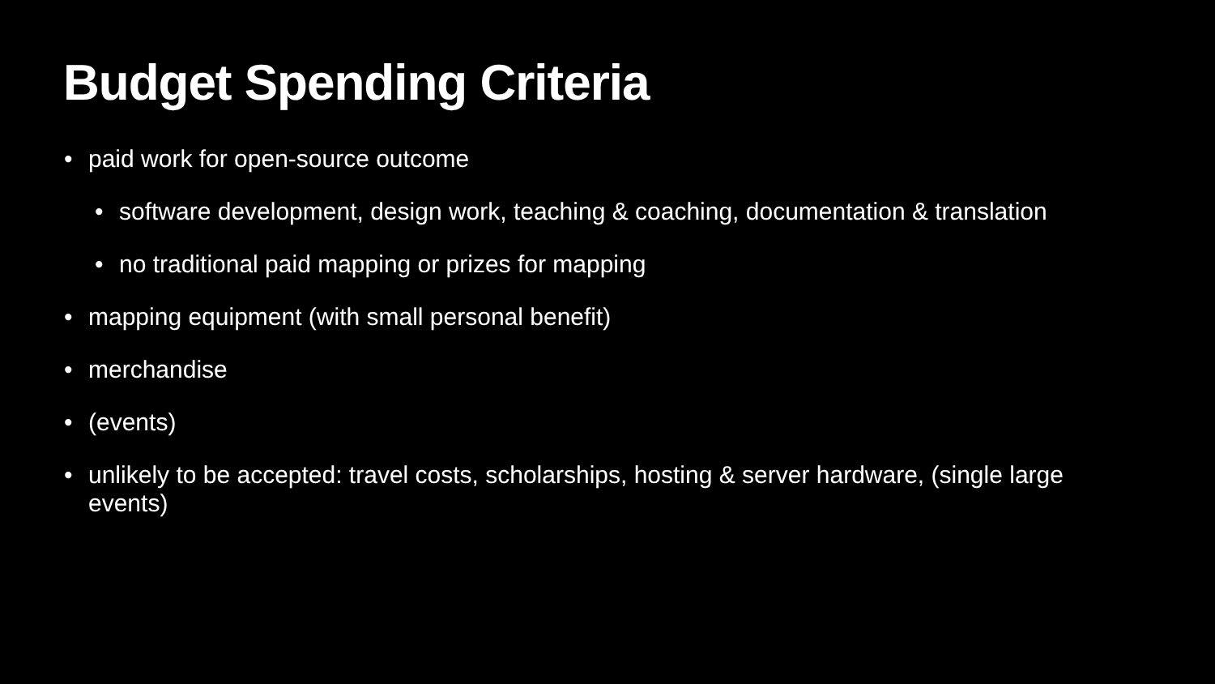Budget Spending Criteria
• paid work for open-source outcome
• software development, design work, teaching & coaching, documentation & translation
• no traditional paid mapping or prizes for mapping
• mapping equipment (with small personal benefit)
• merchandise
• (events)
• unlikely to be accepted: travel costs, scholarships, hosting & server hardware, (single large events)